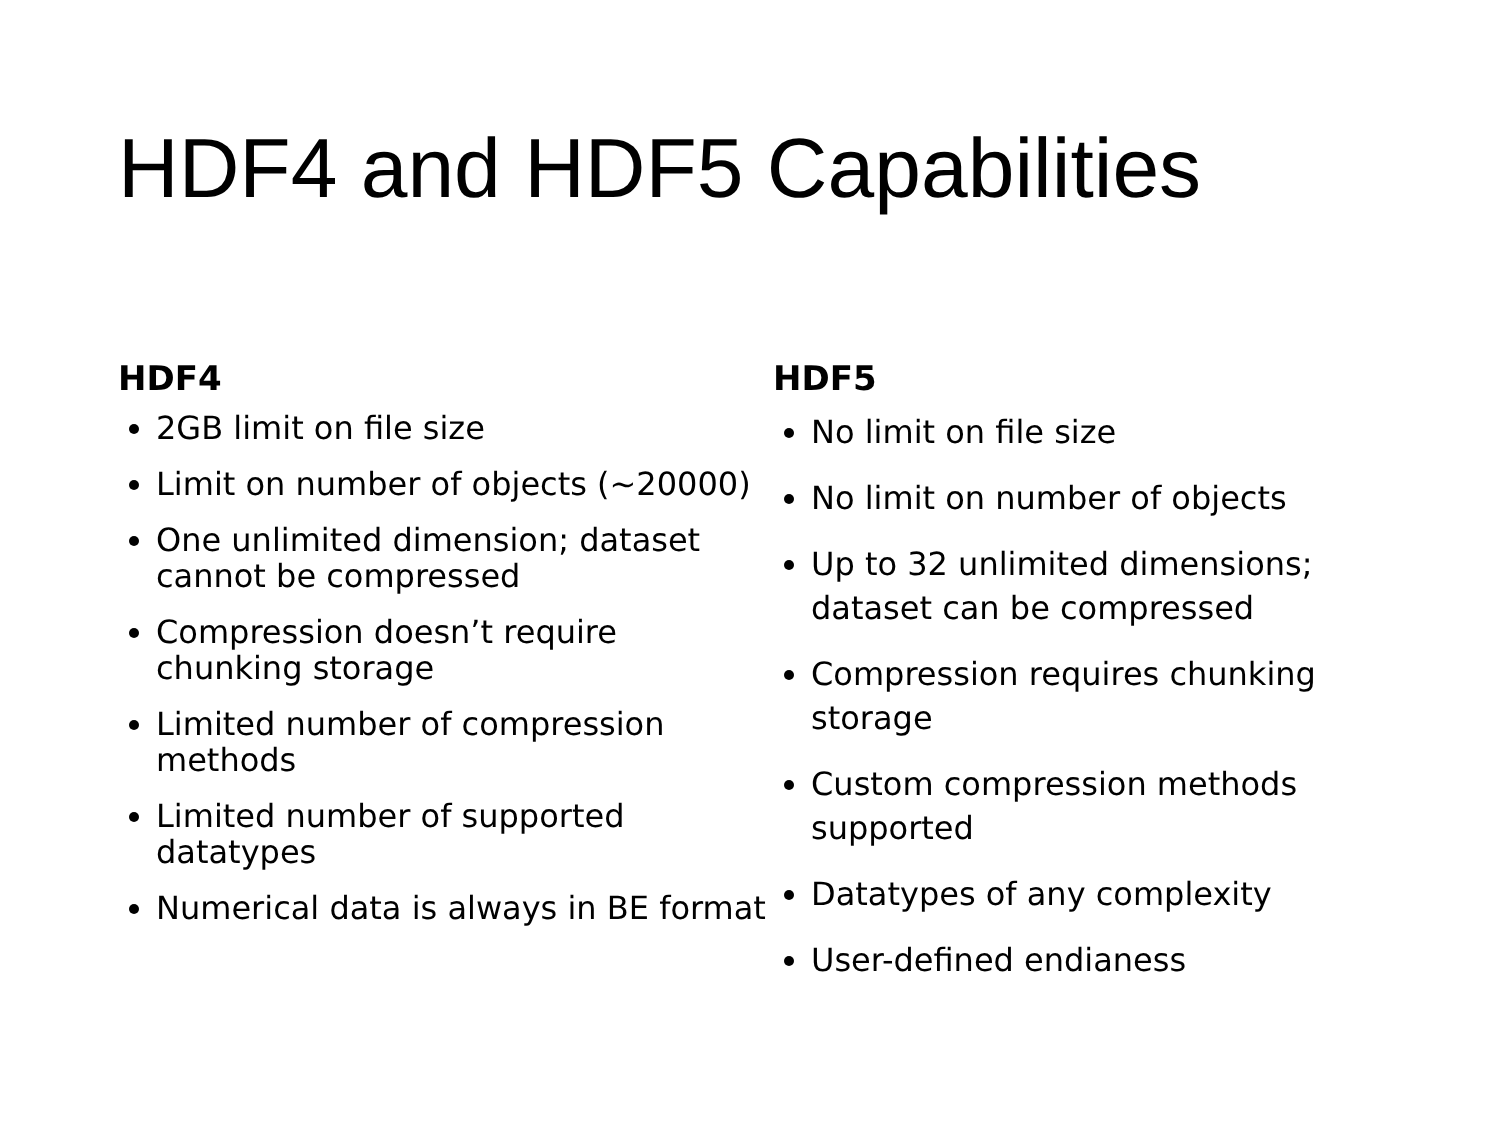HDF4 and HDF5 Capabilities
HDF4
2GB limit on file size
Limit on number of objects (~20000)
One unlimited dimension; dataset cannot be compressed
Compression doesn’t require chunking storage
Limited number of compression methods
Limited number of supported datatypes
Numerical data is always in BE format
HDF5
No limit on file size
No limit on number of objects
Up to 32 unlimited dimensions; dataset can be compressed
Compression requires chunking storage
Custom compression methods supported
Datatypes of any complexity
User-defined endianess